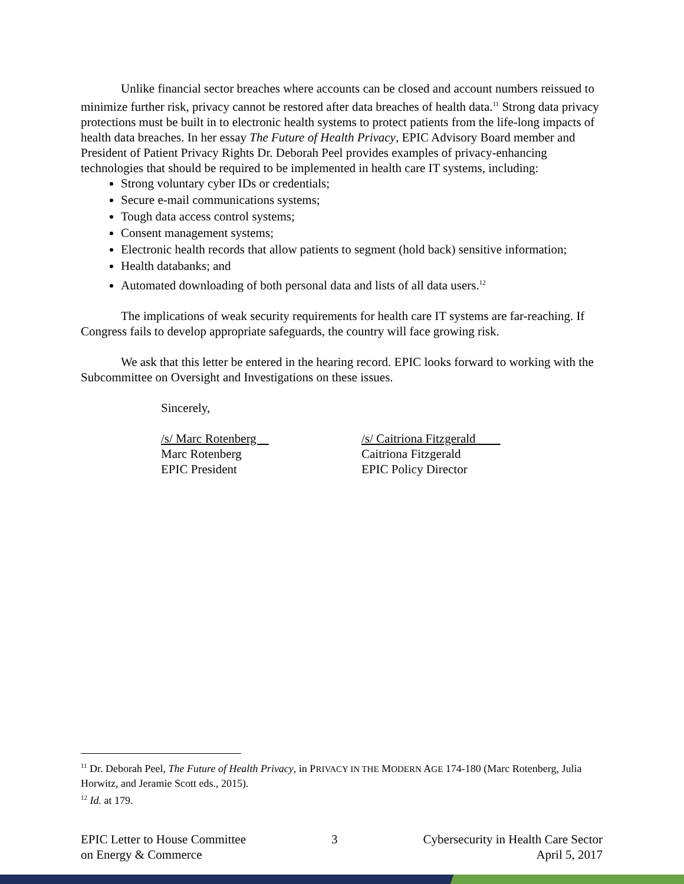Unlike financial sector breaches where accounts can be closed and account numbers reissued to minimize further risk, privacy cannot be restored after data breaches of health data.<sup>11</sup> Strong data privacy protections must be built in to electronic health systems to protect patients from the life-long impacts of health data breaches. In her essay The Future of Health Privacy, EPIC Advisory Board member and President of Patient Privacy Rights Dr. Deborah Peel provides examples of privacy-enhancing technologies that should be required to be implemented in health care IT systems, including:
Strong voluntary cyber IDs or credentials;
Secure e-mail communications systems;
Tough data access control systems;
Consent management systems;
Electronic health records that allow patients to segment (hold back) sensitive information;
Health databanks; and
Automated downloading of both personal data and lists of all data users.<sup>12</sup>
The implications of weak security requirements for health care IT systems are far-reaching. If Congress fails to develop appropriate safeguards, the country will face growing risk.
We ask that this letter be entered in the hearing record. EPIC looks forward to working with the Subcommittee on Oversight and Investigations on these issues.
Sincerely,
/s/ Marc Rotenberg
Marc Rotenberg
EPIC President
/s/ Caitriona Fitzgerald
Caitriona Fitzgerald
EPIC Policy Director
<sup>11</sup> Dr. Deborah Peel, The Future of Health Privacy, in PRIVACY IN THE MODERN AGE 174-180 (Marc Rotenberg, Julia Horwitz, and Jeramie Scott eds., 2015).
<sup>12</sup> Id. at 179.
EPIC Letter to House Committee
on Energy & Commerce
3 Cybersecurity in Health Care Sector
April 5, 2017